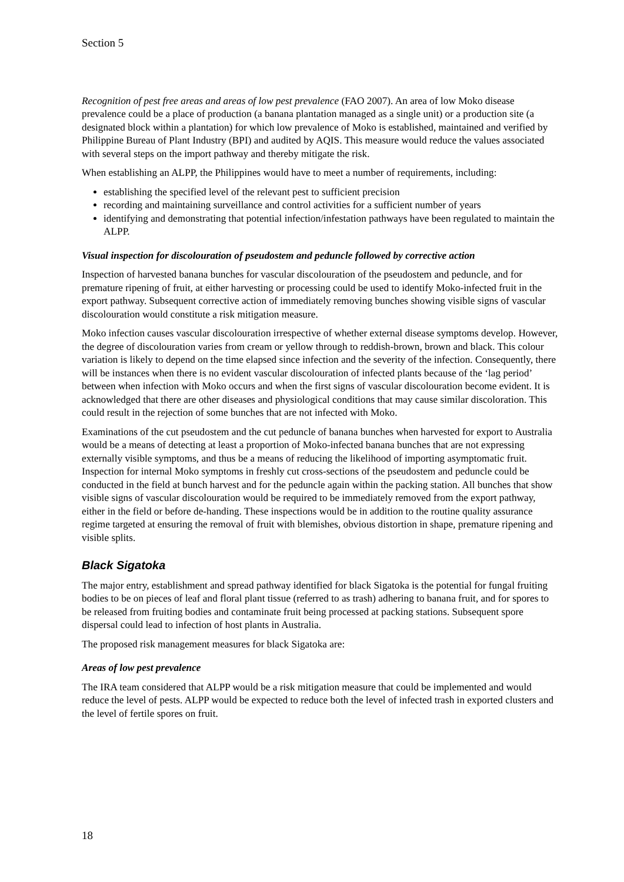Section 5
Recognition of pest free areas and areas of low pest prevalence (FAO 2007). An area of low Moko disease prevalence could be a place of production (a banana plantation managed as a single unit) or a production site (a designated block within a plantation) for which low prevalence of Moko is established, maintained and verified by Philippine Bureau of Plant Industry (BPI) and audited by AQIS. This measure would reduce the values associated with several steps on the import pathway and thereby mitigate the risk.
When establishing an ALPP, the Philippines would have to meet a number of requirements, including:
establishing the specified level of the relevant pest to sufficient precision
recording and maintaining surveillance and control activities for a sufficient number of years
identifying and demonstrating that potential infection/infestation pathways have been regulated to maintain the ALPP.
Visual inspection for discolouration of pseudostem and peduncle followed by corrective action
Inspection of harvested banana bunches for vascular discolouration of the pseudostem and peduncle, and for premature ripening of fruit, at either harvesting or processing could be used to identify Moko-infected fruit in the export pathway. Subsequent corrective action of immediately removing bunches showing visible signs of vascular discolouration would constitute a risk mitigation measure.
Moko infection causes vascular discolouration irrespective of whether external disease symptoms develop. However, the degree of discolouration varies from cream or yellow through to reddish-brown, brown and black. This colour variation is likely to depend on the time elapsed since infection and the severity of the infection. Consequently, there will be instances when there is no evident vascular discolouration of infected plants because of the ‘lag period’ between when infection with Moko occurs and when the first signs of vascular discolouration become evident. It is acknowledged that there are other diseases and physiological conditions that may cause similar discoloration. This could result in the rejection of some bunches that are not infected with Moko.
Examinations of the cut pseudostem and the cut peduncle of banana bunches when harvested for export to Australia would be a means of detecting at least a proportion of Moko-infected banana bunches that are not expressing externally visible symptoms, and thus be a means of reducing the likelihood of importing asymptomatic fruit. Inspection for internal Moko symptoms in freshly cut cross-sections of the pseudostem and peduncle could be conducted in the field at bunch harvest and for the peduncle again within the packing station. All bunches that show visible signs of vascular discolouration would be required to be immediately removed from the export pathway, either in the field or before de-handing. These inspections would be in addition to the routine quality assurance regime targeted at ensuring the removal of fruit with blemishes, obvious distortion in shape, premature ripening and visible splits.
Black Sigatoka
The major entry, establishment and spread pathway identified for black Sigatoka is the potential for fungal fruiting bodies to be on pieces of leaf and floral plant tissue (referred to as trash) adhering to banana fruit, and for spores to be released from fruiting bodies and contaminate fruit being processed at packing stations. Subsequent spore dispersal could lead to infection of host plants in Australia.
The proposed risk management measures for black Sigatoka are:
Areas of low pest prevalence
The IRA team considered that ALPP would be a risk mitigation measure that could be implemented and would reduce the level of pests. ALPP would be expected to reduce both the level of infected trash in exported clusters and the level of fertile spores on fruit.
18